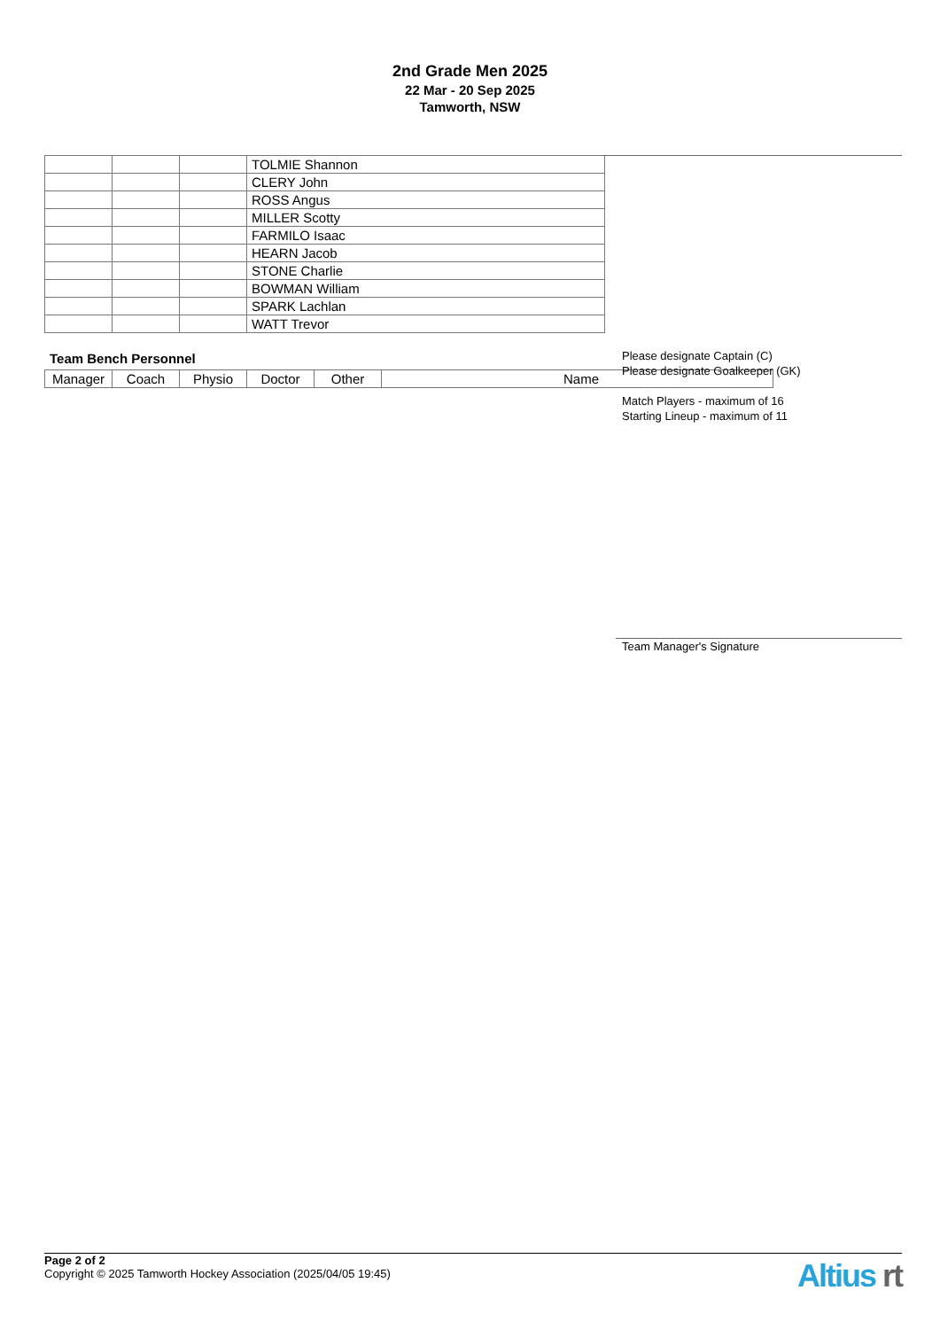2nd Grade Men 2025
22 Mar - 20 Sep 2025
Tamworth, NSW
| | | | TOLMIE Shannon |
| | | | CLERY John |
| | | | ROSS Angus |
| | | | MILLER Scotty |
| | | | FARMILO Isaac |
| | | | HEARN Jacob |
| | | | STONE Charlie |
| | | | BOWMAN William |
| | | | SPARK Lachlan |
| | | | WATT Trevor |
Team Bench Personnel
| Manager | Coach | Physio | Doctor | Other | Name |
Please designate Captain (C)
Please designate Goalkeeper (GK)
Match Players - maximum of 16
Starting Lineup - maximum of 11
Team Manager's Signature
Page 2 of 2
Copyright © 2025 Tamworth Hockey Association (2025/04/05 19:45)
Altius rt